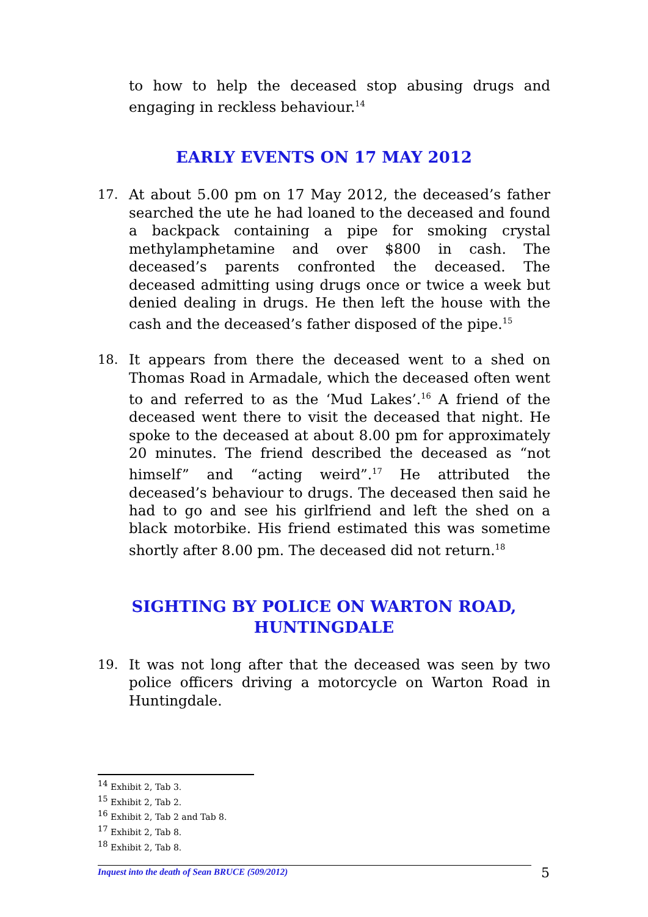to how to help the deceased stop abusing drugs and engaging in reckless behaviour.<sup>14</sup>
EARLY EVENTS ON 17 MAY 2012
17. At about 5.00 pm on 17 May 2012, the deceased’s father searched the ute he had loaned to the deceased and found a backpack containing a pipe for smoking crystal methylamphetamine and over $800 in cash. The deceased’s parents confronted the deceased. The deceased admitting using drugs once or twice a week but denied dealing in drugs. He then left the house with the cash and the deceased’s father disposed of the pipe.<sup>15</sup>
18. It appears from there the deceased went to a shed on Thomas Road in Armadale, which the deceased often went to and referred to as the ‘Mud Lakes’.<sup>16</sup> A friend of the deceased went there to visit the deceased that night. He spoke to the deceased at about 8.00 pm for approximately 20 minutes. The friend described the deceased as “not himself” and “acting weird”.<sup>17</sup> He attributed the deceased’s behaviour to drugs. The deceased then said he had to go and see his girlfriend and left the shed on a black motorbike. His friend estimated this was sometime shortly after 8.00 pm. The deceased did not return.<sup>18</sup>
SIGHTING BY POLICE ON WARTON ROAD,
HUNTINGDALE
19. It was not long after that the deceased was seen by two police officers driving a motorcycle on Warton Road in Huntingdale.
<sup>14</sup> Exhibit 2, Tab 3.
<sup>15</sup> Exhibit 2, Tab 2.
<sup>16</sup> Exhibit 2, Tab 2 and Tab 8.
<sup>17</sup> Exhibit 2, Tab 8.
<sup>18</sup> Exhibit 2, Tab 8.
Inquest into the death of Sean BRUCE (509/2012) 5